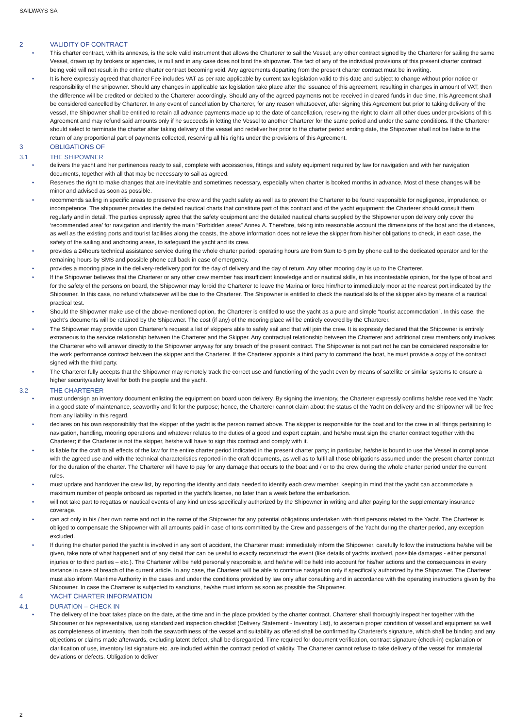SAILWAYS SA
2 VALIDITY OF CONTRACT
• This charter contract, with its annexes, is the sole valid instrument that allows the Charterer to sail the Vessel; any other contract signed by the Charterer for sailing the same Vessel, drawn up by brokers or agencies, is null and in any case does not bind the shipowner. The fact of any of the individual provisions of this present charter contract being void will not result in the entire charter contract becoming void. Any agreements departing from the present charter contract must be in writing.
• It is here expressly agreed that charter Fee includes VAT as per rate applicable by current tax legislation valid to this date and subject to change without prior notice or responsibility of the shipowner. Should any changes in applicable tax legislation take place after the issuance of this agreement, resulting in changes in amount of VAT, then the difference will be credited or debited to the Charterer accordingly. Should any of the agreed payments not be received in cleared funds in due time, this Agreement shall be considered cancelled by Charterer. In any event of cancellation by Charterer, for any reason whatsoever, after signing this Agreement but prior to taking delivery of the vessel, the Shipowner shall be entitled to retain all advance payments made up to the date of cancellation, reserving the right to claim all other dues under provisions of this Agreement and may refund said amounts only if he succeeds in letting the Vessel to another Charterer for the same period and under the same conditions. If the Charterer should select to terminate the charter after taking delivery of the vessel and redeliver her prior to the charter period ending date, the Shipowner shall not be liable to the return of any proportional part of payments collected, reserving all his rights under the provisions of this Agreement.
3 OBLIGATIONS OF
3.1 THE SHIPOWNER
• delivers the yacht and her pertinences ready to sail, complete with accessories, fittings and safety equipment required by law for navigation and with her navigation documents, together with all that may be necessary to sail as agreed.
• Reserves the right to make changes that are inevitable and sometimes necessary, especially when charter is booked months in advance. Most of these changes will be minor and advised as soon as possible.
• recommends sailing in specific areas to preserve the crew and the yacht safety as well as to prevent the Charterer to be found responsible for negligence, imprudence, or incompetence. The shipowner provides the detailed nautical charts that constitute part of this contract and of the yacht equipment: the Charterer should consult them regularly and in detail. The parties expressly agree that the safety equipment and the detailed nautical charts supplied by the Shipowner upon delivery only cover the ‘recommended area’ for navigation and identify the main “Forbidden areas” Annex A. Therefore, taking into reasonable account the dimensions of the boat and the distances, as well as the existing ports and tourist facilities along the coasts, the above information does not relieve the skipper from his/her obligations to check, in each case, the safety of the sailing and anchoring areas, to safeguard the yacht and its crew.
• provides a 24hours technical assistance service during the whole charter period: operating hours are from 9am to 6 pm by phone call to the dedicated operator and for the remaining hours by SMS and possible phone call back in case of emergency.
• provides a mooring place in the delivery-redelivery port for the day of delivery and the day of return. Any other mooring day is up to the Charterer.
• If the Shipowner believes that the Charterer or any other crew member has insufficient knowledge and or nautical skills, in his incontestable opinion, for the type of boat and for the safety of the persons on board, the Shipowner may forbid the Charterer to leave the Marina or force him/her to immediately moor at the nearest port indicated by the Shipowner. In this case, no refund whatsoever will be due to the Charterer. The Shipowner is entitled to check the nautical skills of the skipper also by means of a nautical practical test.
• Should the Shipowner make use of the above-mentioned option, the Charterer is entitled to use the yacht as a pure and simple “tourist accommodation”. In this case, the yacht’s documents will be retained by the Shipowner. The cost (if any) of the mooring place will be entirely covered by the Charterer.
• The Shipowner may provide upon Charterer’s request a list of skippers able to safely sail and that will join the crew. It is expressly declared that the Shipowner is entirely extraneous to the service relationship between the Charterer and the Skipper. Any contractual relationship between the Charterer and additional crew members only involves the Charterer who will answer directly to the Shipowner anyway for any breach of the present contract. The Shipowner is not part not he can be considered responsible for the work performance contract between the skipper and the Charterer. If the Charterer appoints a third party to command the boat, he must provide a copy of the contract signed with the third party.
• The Charterer fully accepts that the Shipowner may remotely track the correct use and functioning of the yacht even by means of satellite or similar systems to ensure a higher security/safety level for both the people and the yacht.
3.2 THE CHARTERER
• must undersign an inventory document enlisting the equipment on board upon delivery. By signing the inventory, the Charterer expressly confirms he/she received the Yacht in a good state of maintenance, seaworthy and fit for the purpose; hence, the Charterer cannot claim about the status of the Yacht on delivery and the Shipowner will be free from any liability in this regard.
• declares on his own responsibility that the skipper of the yacht is the person named above. The skipper is responsible for the boat and for the crew in all things pertaining to navigation, handling, mooring operations and whatever relates to the duties of a good and expert captain, and he/she must sign the charter contract together with the Charterer; if the Charterer is not the skipper, he/she will have to sign this contract and comply with it.
• is liable for the craft to all effects of the law for the entire charter period indicated in the present charter party; in particular, he/she is bound to use the Vessel in compliance with the agreed use and with the technical characteristics reported in the craft documents, as well as to fulfil all those obligations assumed under the present charter contract for the duration of the charter. The Charterer will have to pay for any damage that occurs to the boat and / or to the crew during the whole charter period under the current rules.
• must update and handover the crew list, by reporting the identity and data needed to identify each crew member, keeping in mind that the yacht can accommodate a maximum number of people onboard as reported in the yacht’s license, no later than a week before the embarkation.
• will not take part to regattas or nautical events of any kind unless specifically authorized by the Shipowner in writing and after paying for the supplementary insurance coverage.
• can act only in his / her own name and not in the name of the Shipowner for any potential obligations undertaken with third persons related to the Yacht. The Charterer is obliged to compensate the Shipowner with all amounts paid in case of torts committed by the Crew and passengers of the Yacht during the charter period, any exception excluded.
• If during the charter period the yacht is involved in any sort of accident, the Charterer must: immediately inform the Shipowner, carefully follow the instructions he/she will be given, take note of what happened and of any detail that can be useful to exactly reconstruct the event (like details of yachts involved, possible damages - either personal injuries or to third parties – etc.). The Charterer will be held personally responsible, and he/she will be held into account for his/her actions and the consequences in every instance in case of breach of the current article. In any case, the Charterer will be able to continue navigation only if specifically authorized by the Shipowner. The Charterer must also inform Maritime Authority in the cases and under the conditions provided by law only after consulting and in accordance with the operating instructions given by the Shipowner. In case the Charterer is subjected to sanctions, he/she must inform as soon as possible the Shipowner.
4 YACHT CHARTER INFORMATION
4.1 DURATION – CHECK IN
• The delivery of the boat takes place on the date, at the time and in the place provided by the charter contract. Charterer shall thoroughly inspect her together with the Shipowner or his representative, using standardized inspection checklist (Delivery Statement - Inventory List), to ascertain proper condition of vessel and equipment as well as completeness of inventory, then both the seaworthiness of the vessel and suitability as offered shall be confirmed by Charterer’s signature, which shall be binding and any objections or claims made afterwards, excluding latent defect, shall be disregarded. Time required for document verification, contract signature (check-in) explanation or clarification of use, inventory list signature etc. are included within the contract period of validity. The Charterer cannot refuse to take delivery of the vessel for immaterial deviations or defects. Obligation to deliver
2